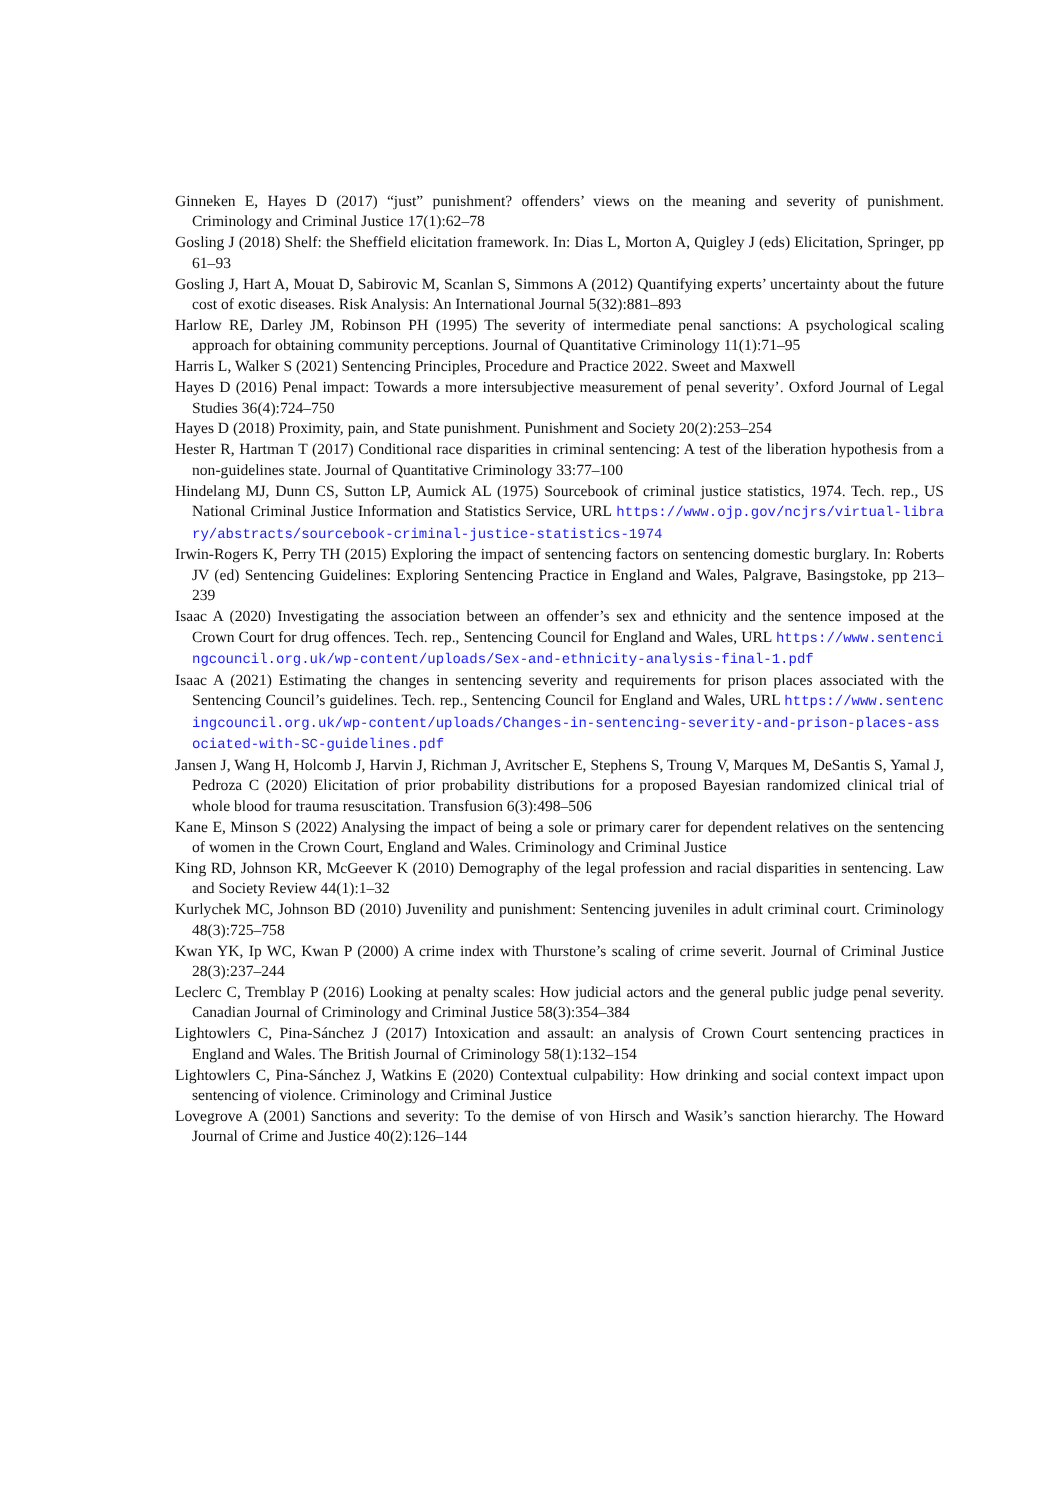Ginneken E, Hayes D (2017) “just” punishment? offenders’ views on the meaning and severity of punishment. Criminology and Criminal Justice 17(1):62–78
Gosling J (2018) Shelf: the Sheffield elicitation framework. In: Dias L, Morton A, Quigley J (eds) Elicitation, Springer, pp 61–93
Gosling J, Hart A, Mouat D, Sabirovic M, Scanlan S, Simmons A (2012) Quantifying experts’ uncertainty about the future cost of exotic diseases. Risk Analysis: An International Journal 5(32):881–893
Harlow RE, Darley JM, Robinson PH (1995) The severity of intermediate penal sanctions: A psychological scaling approach for obtaining community perceptions. Journal of Quantitative Criminology 11(1):71–95
Harris L, Walker S (2021) Sentencing Principles, Procedure and Practice 2022. Sweet and Maxwell
Hayes D (2016) Penal impact: Towards a more intersubjective measurement of penal severity’. Oxford Journal of Legal Studies 36(4):724–750
Hayes D (2018) Proximity, pain, and State punishment. Punishment and Society 20(2):253–254
Hester R, Hartman T (2017) Conditional race disparities in criminal sentencing: A test of the liberation hypothesis from a non-guidelines state. Journal of Quantitative Criminology 33:77–100
Hindelang MJ, Dunn CS, Sutton LP, Aumick AL (1975) Sourcebook of criminal justice statistics, 1974. Tech. rep., US National Criminal Justice Information and Statistics Service, URL https://www.ojp.gov/ncjrs/virtual-library/abstracts/sourcebook-criminal-justice-statistics-1974
Irwin-Rogers K, Perry TH (2015) Exploring the impact of sentencing factors on sentencing domestic burglary. In: Roberts JV (ed) Sentencing Guidelines: Exploring Sentencing Practice in England and Wales, Palgrave, Basingstoke, pp 213–239
Isaac A (2020) Investigating the association between an offender’s sex and ethnicity and the sentence imposed at the Crown Court for drug offences. Tech. rep., Sentencing Council for England and Wales, URL https://www.sentencingcouncil.org.uk/wp-content/uploads/Sex-and-ethnicity-analysis-final-1.pdf
Isaac A (2021) Estimating the changes in sentencing severity and requirements for prison places associated with the Sentencing Council’s guidelines. Tech. rep., Sentencing Council for England and Wales, URL https://www.sentencingcouncil.org.uk/wp-content/uploads/Changes-in-sentencing-severity-and-prison-places-associated-with-SC-guidelines.pdf
Jansen J, Wang H, Holcomb J, Harvin J, Richman J, Avritscher E, Stephens S, Troung V, Marques M, DeSantis S, Yamal J, Pedroza C (2020) Elicitation of prior probability distributions for a proposed Bayesian randomized clinical trial of whole blood for trauma resuscitation. Transfusion 6(3):498–506
Kane E, Minson S (2022) Analysing the impact of being a sole or primary carer for dependent relatives on the sentencing of women in the Crown Court, England and Wales. Criminology and Criminal Justice
King RD, Johnson KR, McGeever K (2010) Demography of the legal profession and racial disparities in sentencing. Law and Society Review 44(1):1–32
Kurlychek MC, Johnson BD (2010) Juvenility and punishment: Sentencing juveniles in adult criminal court. Criminology 48(3):725–758
Kwan YK, Ip WC, Kwan P (2000) A crime index with Thurstone’s scaling of crime severit. Journal of Criminal Justice 28(3):237–244
Leclerc C, Tremblay P (2016) Looking at penalty scales: How judicial actors and the general public judge penal severity. Canadian Journal of Criminology and Criminal Justice 58(3):354–384
Lightowlers C, Pina-Sánchez J (2017) Intoxication and assault: an analysis of Crown Court sentencing practices in England and Wales. The British Journal of Criminology 58(1):132–154
Lightowlers C, Pina-Sánchez J, Watkins E (2020) Contextual culpability: How drinking and social context impact upon sentencing of violence. Criminology and Criminal Justice
Lovegrove A (2001) Sanctions and severity: To the demise of von Hirsch and Wasik’s sanction hierarchy. The Howard Journal of Crime and Justice 40(2):126–144